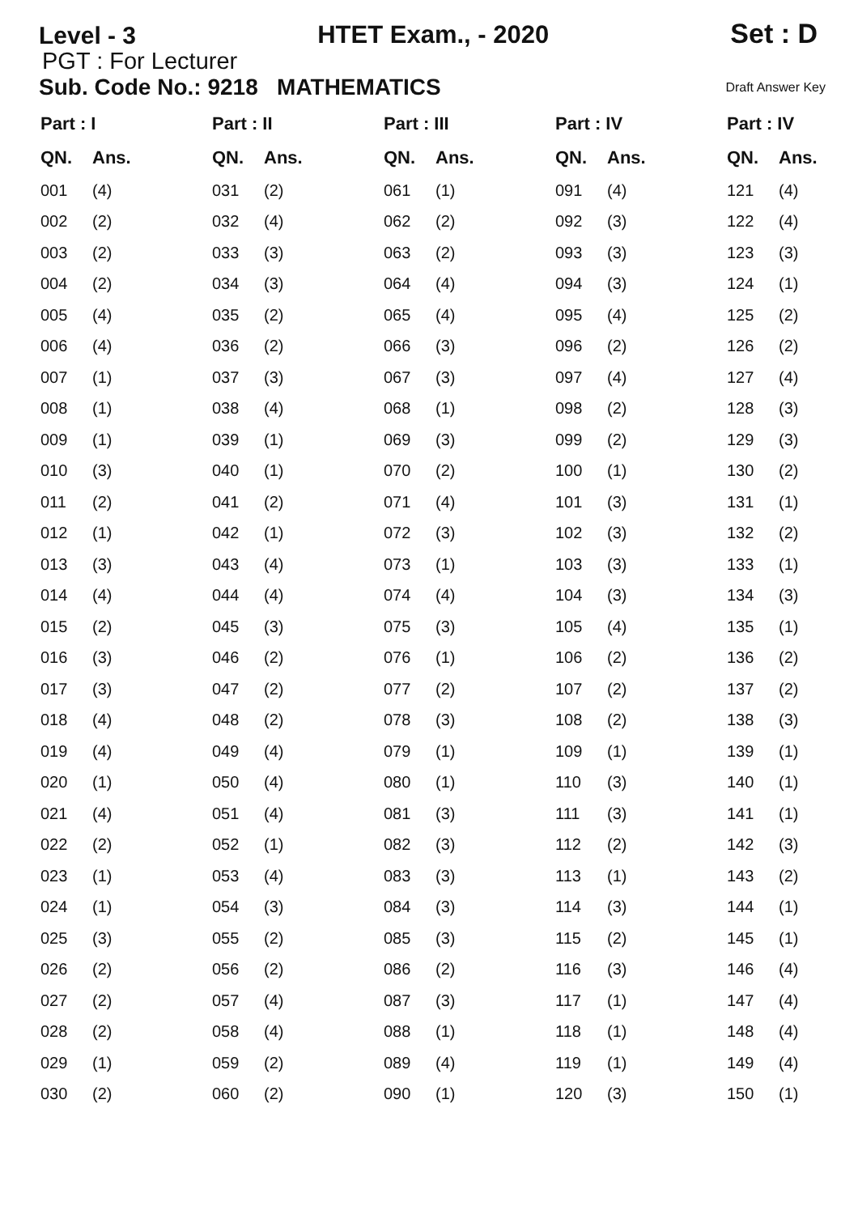Level - 3
HTET Exam., - 2020
Set : D
PGT : For Lecturer
Sub. Code No.: 9218 MATHEMATICS Draft Answer Key
| Part : I | | Part : II | | Part : III | | Part : IV | | Part : IV | |
| --- | --- | --- | --- | --- | --- | --- | --- | --- | --- |
| QN. | Ans. | QN. | Ans. | QN. | Ans. | QN. | Ans. | QN. | Ans. |
| 001 | (4) | 031 | (2) | 061 | (1) | 091 | (4) | 121 | (4) |
| 002 | (2) | 032 | (4) | 062 | (2) | 092 | (3) | 122 | (4) |
| 003 | (2) | 033 | (3) | 063 | (2) | 093 | (3) | 123 | (3) |
| 004 | (2) | 034 | (3) | 064 | (4) | 094 | (3) | 124 | (1) |
| 005 | (4) | 035 | (2) | 065 | (4) | 095 | (4) | 125 | (2) |
| 006 | (4) | 036 | (2) | 066 | (3) | 096 | (2) | 126 | (2) |
| 007 | (1) | 037 | (3) | 067 | (3) | 097 | (4) | 127 | (4) |
| 008 | (1) | 038 | (4) | 068 | (1) | 098 | (2) | 128 | (3) |
| 009 | (1) | 039 | (1) | 069 | (3) | 099 | (2) | 129 | (3) |
| 010 | (3) | 040 | (1) | 070 | (2) | 100 | (1) | 130 | (2) |
| 011 | (2) | 041 | (2) | 071 | (4) | 101 | (3) | 131 | (1) |
| 012 | (1) | 042 | (1) | 072 | (3) | 102 | (3) | 132 | (2) |
| 013 | (3) | 043 | (4) | 073 | (1) | 103 | (3) | 133 | (1) |
| 014 | (4) | 044 | (4) | 074 | (4) | 104 | (3) | 134 | (3) |
| 015 | (2) | 045 | (3) | 075 | (3) | 105 | (4) | 135 | (1) |
| 016 | (3) | 046 | (2) | 076 | (1) | 106 | (2) | 136 | (2) |
| 017 | (3) | 047 | (2) | 077 | (2) | 107 | (2) | 137 | (2) |
| 018 | (4) | 048 | (2) | 078 | (3) | 108 | (2) | 138 | (3) |
| 019 | (4) | 049 | (4) | 079 | (1) | 109 | (1) | 139 | (1) |
| 020 | (1) | 050 | (4) | 080 | (1) | 110 | (3) | 140 | (1) |
| 021 | (4) | 051 | (4) | 081 | (3) | 111 | (3) | 141 | (1) |
| 022 | (2) | 052 | (1) | 082 | (3) | 112 | (2) | 142 | (3) |
| 023 | (1) | 053 | (4) | 083 | (3) | 113 | (1) | 143 | (2) |
| 024 | (1) | 054 | (3) | 084 | (3) | 114 | (3) | 144 | (1) |
| 025 | (3) | 055 | (2) | 085 | (3) | 115 | (2) | 145 | (1) |
| 026 | (2) | 056 | (2) | 086 | (2) | 116 | (3) | 146 | (4) |
| 027 | (2) | 057 | (4) | 087 | (3) | 117 | (1) | 147 | (4) |
| 028 | (2) | 058 | (4) | 088 | (1) | 118 | (1) | 148 | (4) |
| 029 | (1) | 059 | (2) | 089 | (4) | 119 | (1) | 149 | (4) |
| 030 | (2) | 060 | (2) | 090 | (1) | 120 | (3) | 150 | (1) |